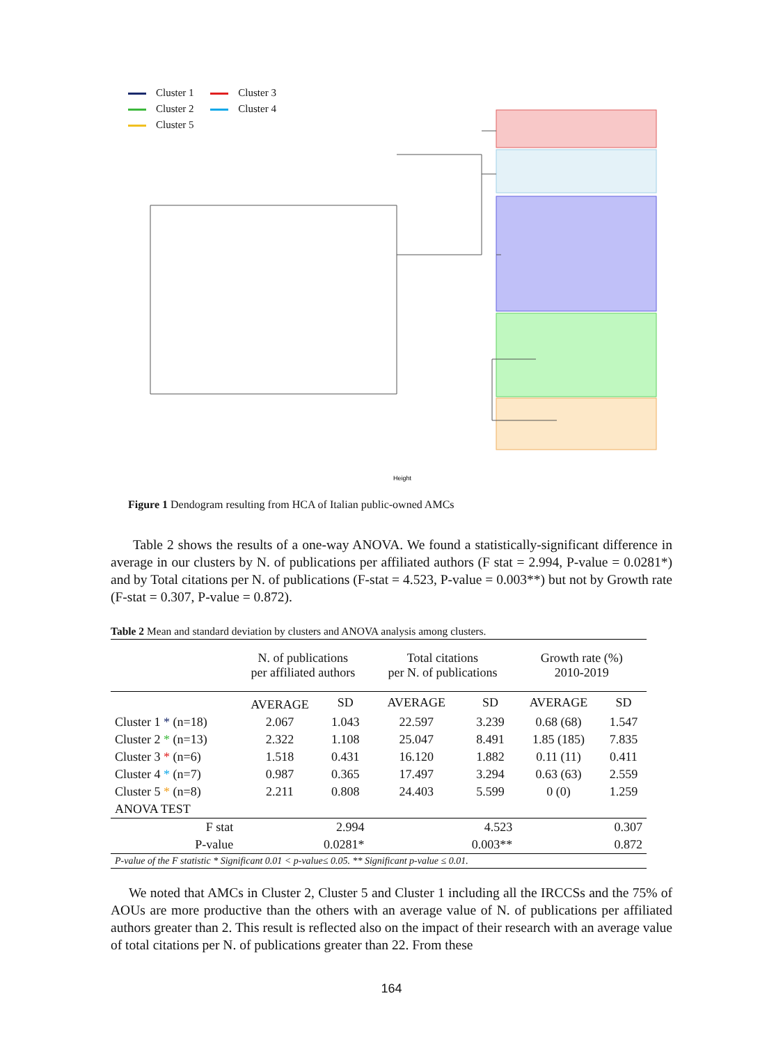Cluster 1 Cluster 3
Cluster 2 Cluster 4
Cluster 5
Height
Figure 1 Dendogram resulting from HCA of Italian public-owned AMCs
Table 2 shows the results of a one-way ANOVA. We found a statistically-significant difference in average in our clusters by N. of publications per affiliated authors (F stat = 2.994, P-value = 0.0281*) and by Total citations per N. of publications (F-stat = 4.523, P-value = 0.003**) but not by Growth rate (F-stat = 0.307, P-value = 0.872).
Table 2 Mean and standard deviation by clusters and ANOVA analysis among clusters.
| | N. of publications per affiliated authors | | Total citations per N. of publications | | Growth rate (%) 2010-2019 | |
| --- | --- | --- | --- | --- | --- | --- |
| | AVERAGE | SD | AVERAGE | SD | AVERAGE | SD |
| Cluster 1 * (n=18) | 2.067 | 1.043 | 22.597 | 3.239 | 0.68 (68) | 1.547 |
| Cluster 2 * (n=13) | 2.322 | 1.108 | 25.047 | 8.491 | 1.85 (185) | 7.835 |
| Cluster 3 * (n=6) | 1.518 | 0.431 | 16.120 | 1.882 | 0.11 (11) | 0.411 |
| Cluster 4 * (n=7) | 0.987 | 0.365 | 17.497 | 3.294 | 0.63 (63) | 2.559 |
| Cluster 5 * (n=8) | 2.211 | 0.808 | 24.403 | 5.599 | 0 (0) | 1.259 |
| ANOVA TEST | | | | | | |
| F stat | 2.994 | | 4.523 | | 0.307 | |
| P-value | 0.0281* | | 0.003** | | 0.872 | |
| P-value of the F statistic * Significant 0.01 < p-value≤ 0.05. ** Significant p-value ≤ 0.01. | | | | | | |
We noted that AMCs in Cluster 2, Cluster 5 and Cluster 1 including all the IRCCSs and the 75% of AOUs are more productive than the others with an average value of N. of publications per affiliated authors greater than 2. This result is reflected also on the impact of their research with an average value of total citations per N. of publications greater than 22. From these
164